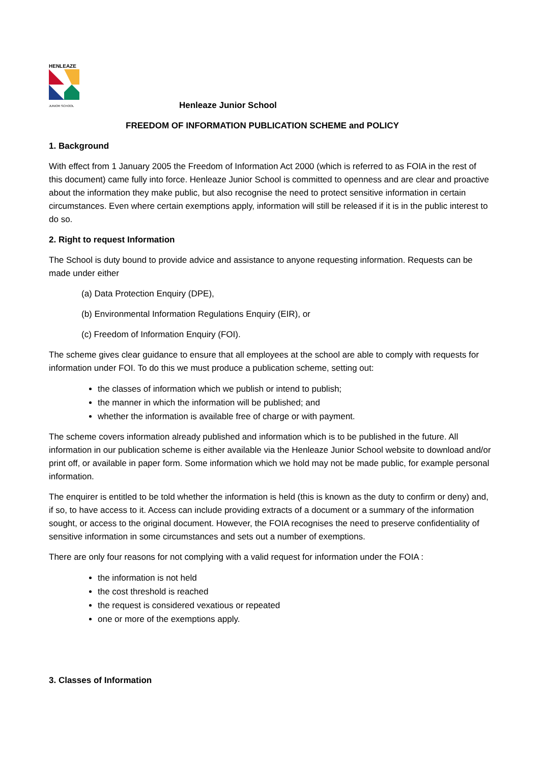HENLEAZE
JUNIOR SCHOOL
Henleaze Junior School
FREEDOM OF INFORMATION PUBLICATION SCHEME and POLICY
1. Background
With effect from 1 January 2005 the Freedom of Information Act 2000 (which is referred to as FOIA in the rest of this document) came fully into force. Henleaze Junior School is committed to openness and are clear and proactive about the information they make public, but also recognise the need to protect sensitive information in certain circumstances. Even where certain exemptions apply, information will still be released if it is in the public interest to do so.
2. Right to request Information
The School is duty bound to provide advice and assistance to anyone requesting information. Requests can be made under either
(a) Data Protection Enquiry (DPE),
(b) Environmental Information Regulations Enquiry (EIR), or
(c) Freedom of Information Enquiry (FOI).
The scheme gives clear guidance to ensure that all employees at the school are able to comply with requests for information under FOI. To do this we must produce a publication scheme, setting out:
the classes of information which we publish or intend to publish;
the manner in which the information will be published; and
whether the information is available free of charge or with payment.
The scheme covers information already published and information which is to be published in the future. All information in our publication scheme is either available via the Henleaze Junior School website to download and/or print off, or available in paper form. Some information which we hold may not be made public, for example personal information.
The enquirer is entitled to be told whether the information is held (this is known as the duty to confirm or deny) and, if so, to have access to it. Access can include providing extracts of a document or a summary of the information sought, or access to the original document. However, the FOIA recognises the need to preserve confidentiality of sensitive information in some circumstances and sets out a number of exemptions.
There are only four reasons for not complying with a valid request for information under the FOIA :
the information is not held
the cost threshold is reached
the request is considered vexatious or repeated
one or more of the exemptions apply.
3. Classes of Information